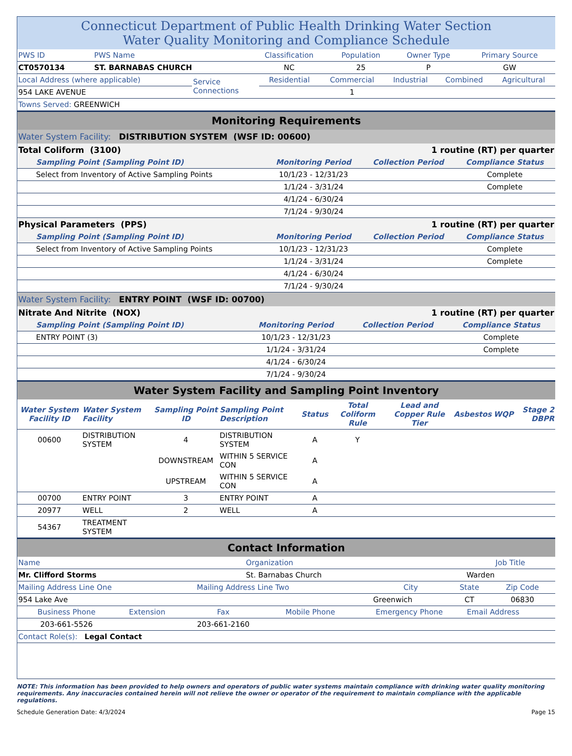Connecticut Department of Public Health Drinking Water Section
Water Quality Monitoring and Compliance Schedule
| PWS ID | PWS Name | Classification | Population | Owner Type | Primary Source |
| CT0570134 | ST. BARNABAS CHURCH | NC | 25 | P | GW |
| Local Address (where applicable) | Service Connections | Residential | Commercial | Industrial | Combined | Agricultural |
| 954 LAKE AVENUE | | | 1 | | | |
| Towns Served: GREENWICH | | | | | | |
Monitoring Requirements
Water System Facility: DISTRIBUTION SYSTEM (WSF ID: 00600)
| Total Coliform (3100) | | 1 routine (RT) per quarter | |
| Sampling Point (Sampling Point ID) | Monitoring Period | Collection Period | Compliance Status |
| Select from Inventory of Active Sampling Points | 10/1/23 - 12/31/23 | | Complete |
| | 1/1/24 - 3/31/24 | | Complete |
| | 4/1/24 - 6/30/24 | | |
| | 7/1/24 - 9/30/24 | | |
| Physical Parameters (PPS) | | 1 routine (RT) per quarter | |
| Sampling Point (Sampling Point ID) | Monitoring Period | Collection Period | Compliance Status |
| Select from Inventory of Active Sampling Points | 10/1/23 - 12/31/23 | | Complete |
| | 1/1/24 - 3/31/24 | | Complete |
| | 4/1/24 - 6/30/24 | | |
| | 7/1/24 - 9/30/24 | | |
Water System Facility: ENTRY POINT (WSF ID: 00700)
| Nitrate And Nitrite (NOX) | | 1 routine (RT) per quarter | |
| Sampling Point (Sampling Point ID) | Monitoring Period | Collection Period | Compliance Status |
| ENTRY POINT (3) | 10/1/23 - 12/31/23 | | Complete |
| | 1/1/24 - 3/31/24 | | Complete |
| | 4/1/24 - 6/30/24 | | |
| | 7/1/24 - 9/30/24 | | |
Water System Facility and Sampling Point Inventory
| Water System Facility ID | Water System Facility | Sampling Point ID | Sampling Point Description | Status | Total Coliform Rule | Lead and Copper Rule Tier | Asbestos | WQP | Stage 2 DBPR |
| --- | --- | --- | --- | --- | --- | --- | --- | --- | --- |
| 00600 | DISTRIBUTION SYSTEM | 4 | DISTRIBUTION SYSTEM | A | Y | | | | |
| | | DOWNSTREAM | WITHIN 5 SERVICE CON | A | | | | | |
| | | UPSTREAM | WITHIN 5 SERVICE CON | A | | | | | |
| 00700 | ENTRY POINT | 3 | ENTRY POINT | A | | | | | |
| 20977 | WELL | 2 | WELL | A | | | | | |
| 54367 | TREATMENT SYSTEM | | | | | | | | |
Contact Information
| Name | Organization | Job Title |
| Mr. Clifford Storms | St. Barnabas Church | Warden |
| Mailing Address Line One | Mailing Address Line Two | City | State | Zip Code |
| 954 Lake Ave | | Greenwich | CT | 06830 |
| Business Phone | Extension | Fax | Mobile Phone | Emergency Phone | Email Address |
| 203-661-5526 | | 203-661-2160 | | | |
| Contact Role(s): Legal Contact | | | | | |
NOTE: This information has been provided to help owners and operators of public water systems maintain compliance with drinking water quality monitoring requirements. Any inaccuracies contained herein will not relieve the owner or operator of the requirement to maintain compliance with the applicable regulations.
Schedule Generation Date: 4/3/2024 Page 15